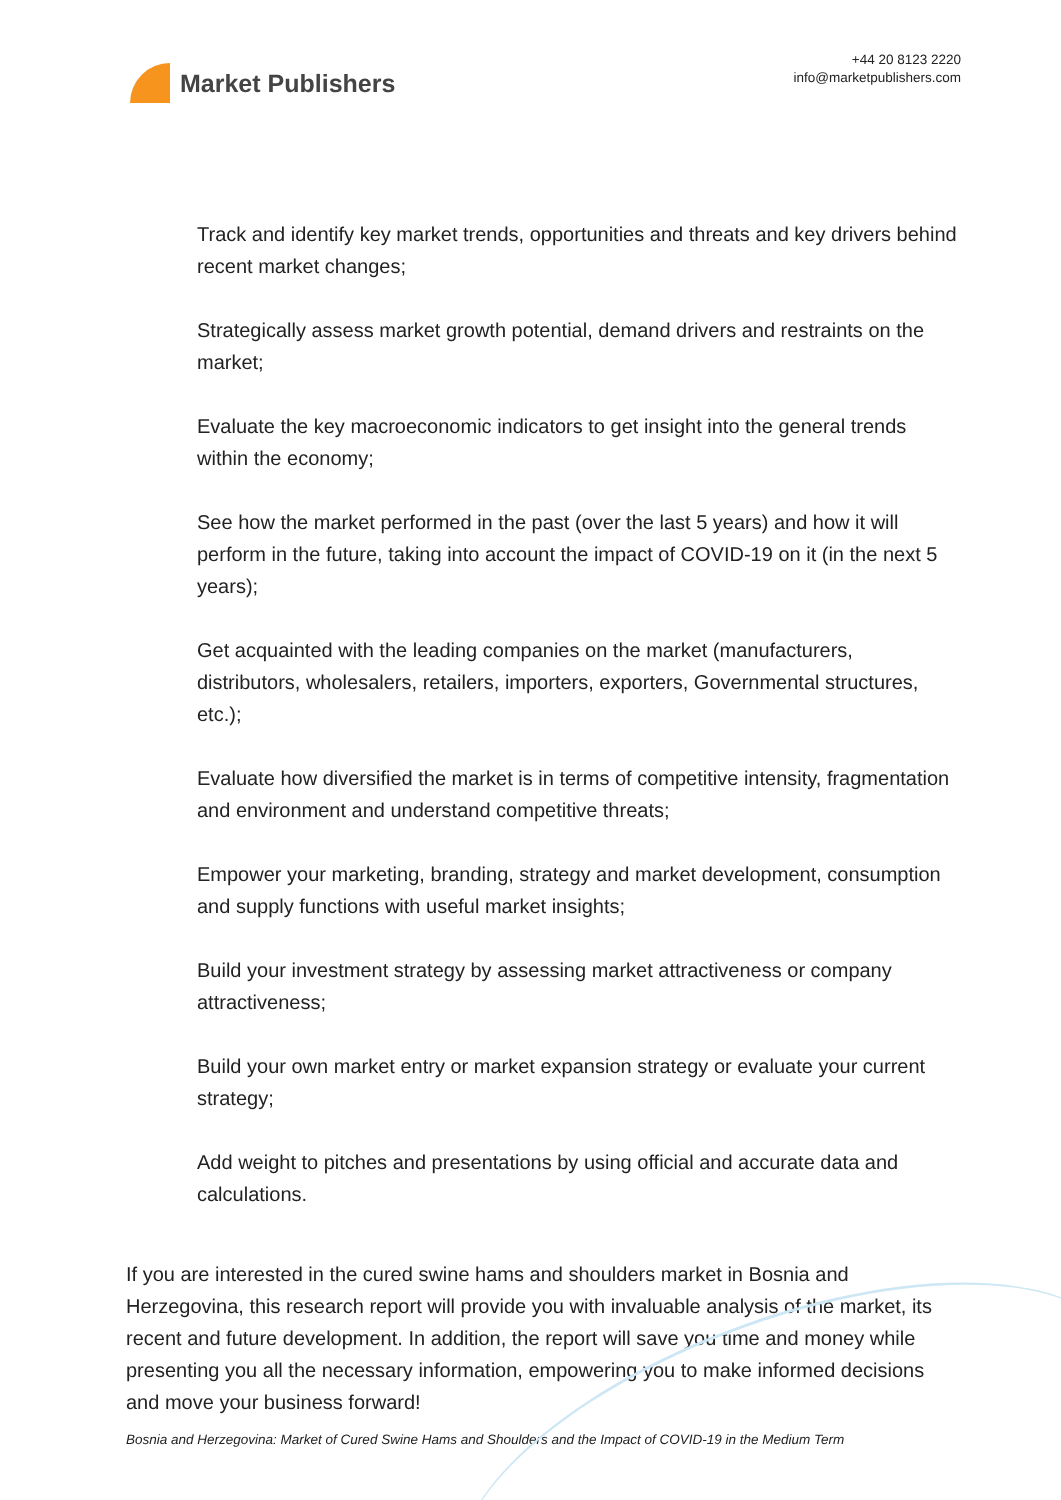Market Publishers
+44 20 8123 2220
info@marketpublishers.com
Track and identify key market trends, opportunities and threats and key drivers behind recent market changes;
Strategically assess market growth potential, demand drivers and restraints on the market;
Evaluate the key macroeconomic indicators to get insight into the general trends within the economy;
See how the market performed in the past (over the last 5 years) and how it will perform in the future, taking into account the impact of COVID-19 on it (in the next 5 years);
Get acquainted with the leading companies on the market (manufacturers, distributors, wholesalers, retailers, importers, exporters, Governmental structures, etc.);
Evaluate how diversified the market is in terms of competitive intensity, fragmentation and environment and understand competitive threats;
Empower your marketing, branding, strategy and market development, consumption and supply functions with useful market insights;
Build your investment strategy by assessing market attractiveness or company attractiveness;
Build your own market entry or market expansion strategy or evaluate your current strategy;
Add weight to pitches and presentations by using official and accurate data and calculations.
If you are interested in the cured swine hams and shoulders market in Bosnia and Herzegovina, this research report will provide you with invaluable analysis of the market, its recent and future development. In addition, the report will save you time and money while presenting you all the necessary information, empowering you to make informed decisions and move your business forward!
Bosnia and Herzegovina: Market of Cured Swine Hams and Shoulders and the Impact of COVID-19 in the Medium Term